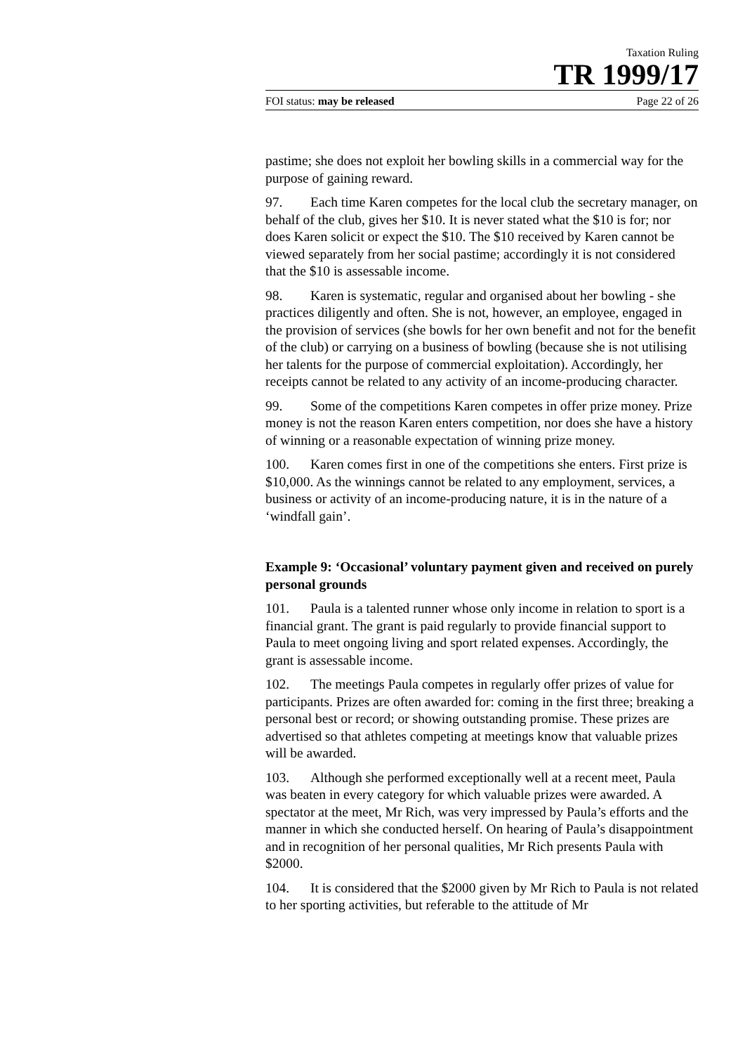Taxation Ruling
TR 1999/17
FOI status: may be released Page 22 of 26
pastime; she does not exploit her bowling skills in a commercial way for the purpose of gaining reward.
97. Each time Karen competes for the local club the secretary manager, on behalf of the club, gives her $10. It is never stated what the $10 is for; nor does Karen solicit or expect the $10. The $10 received by Karen cannot be viewed separately from her social pastime; accordingly it is not considered that the $10 is assessable income.
98. Karen is systematic, regular and organised about her bowling - she practices diligently and often. She is not, however, an employee, engaged in the provision of services (she bowls for her own benefit and not for the benefit of the club) or carrying on a business of bowling (because she is not utilising her talents for the purpose of commercial exploitation). Accordingly, her receipts cannot be related to any activity of an income-producing character.
99. Some of the competitions Karen competes in offer prize money. Prize money is not the reason Karen enters competition, nor does she have a history of winning or a reasonable expectation of winning prize money.
100. Karen comes first in one of the competitions she enters. First prize is $10,000. As the winnings cannot be related to any employment, services, a business or activity of an income-producing nature, it is in the nature of a ‘windfall gain’.
Example 9: ‘Occasional’ voluntary payment given and received on purely personal grounds
101. Paula is a talented runner whose only income in relation to sport is a financial grant. The grant is paid regularly to provide financial support to Paula to meet ongoing living and sport related expenses. Accordingly, the grant is assessable income.
102. The meetings Paula competes in regularly offer prizes of value for participants. Prizes are often awarded for: coming in the first three; breaking a personal best or record; or showing outstanding promise. These prizes are advertised so that athletes competing at meetings know that valuable prizes will be awarded.
103. Although she performed exceptionally well at a recent meet, Paula was beaten in every category for which valuable prizes were awarded. A spectator at the meet, Mr Rich, was very impressed by Paula’s efforts and the manner in which she conducted herself. On hearing of Paula’s disappointment and in recognition of her personal qualities, Mr Rich presents Paula with $2000.
104. It is considered that the $2000 given by Mr Rich to Paula is not related to her sporting activities, but referable to the attitude of Mr